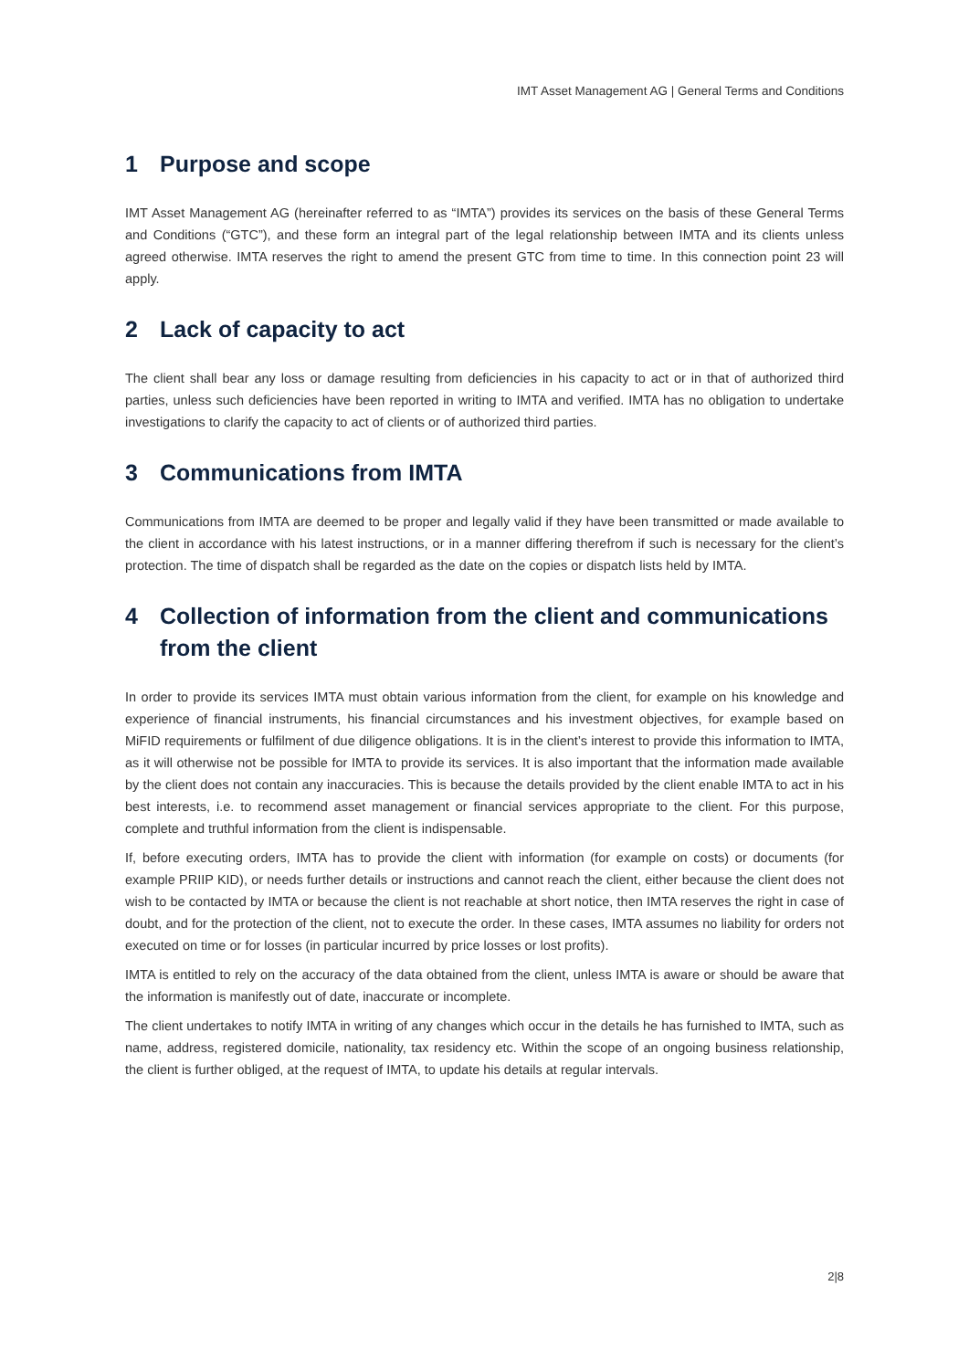IMT Asset Management AG | General Terms and Conditions
1 Purpose and scope
IMT Asset Management AG (hereinafter referred to as “IMTA”) provides its services on the basis of these General Terms and Conditions (“GTC”), and these form an integral part of the legal relationship between IMTA and its clients unless agreed otherwise. IMTA reserves the right to amend the present GTC from time to time. In this connection point 23 will apply.
2 Lack of capacity to act
The client shall bear any loss or damage resulting from deficiencies in his capacity to act or in that of authorized third parties, unless such deficiencies have been reported in writing to IMTA and verified. IMTA has no obligation to undertake investigations to clarify the capacity to act of clients or of authorized third parties.
3 Communications from IMTA
Communications from IMTA are deemed to be proper and legally valid if they have been transmitted or made available to the client in accordance with his latest instructions, or in a manner differing therefrom if such is necessary for the client’s protection. The time of dispatch shall be regarded as the date on the copies or dispatch lists held by IMTA.
4 Collection of information from the client and communications from the client
In order to provide its services IMTA must obtain various information from the client, for example on his knowledge and experience of financial instruments, his financial circumstances and his investment objectives, for example based on MiFID requirements or fulfilment of due diligence obligations. It is in the client’s interest to provide this information to IMTA, as it will otherwise not be possible for IMTA to provide its services. It is also important that the information made available by the client does not contain any inaccuracies. This is because the details provided by the client enable IMTA to act in his best interests, i.e. to recommend asset management or financial services appropriate to the client. For this purpose, complete and truthful information from the client is indispensable.
If, before executing orders, IMTA has to provide the client with information (for example on costs) or documents (for example PRIIP KID), or needs further details or instructions and cannot reach the client, either because the client does not wish to be contacted by IMTA or because the client is not reachable at short notice, then IMTA reserves the right in case of doubt, and for the protection of the client, not to execute the order. In these cases, IMTA assumes no liability for orders not executed on time or for losses (in particular incurred by price losses or lost profits).
IMTA is entitled to rely on the accuracy of the data obtained from the client, unless IMTA is aware or should be aware that the information is manifestly out of date, inaccurate or incomplete.
The client undertakes to notify IMTA in writing of any changes which occur in the details he has furnished to IMTA, such as name, address, registered domicile, nationality, tax residency etc. Within the scope of an ongoing business relationship, the client is further obliged, at the request of IMTA, to update his details at regular intervals.
2|8